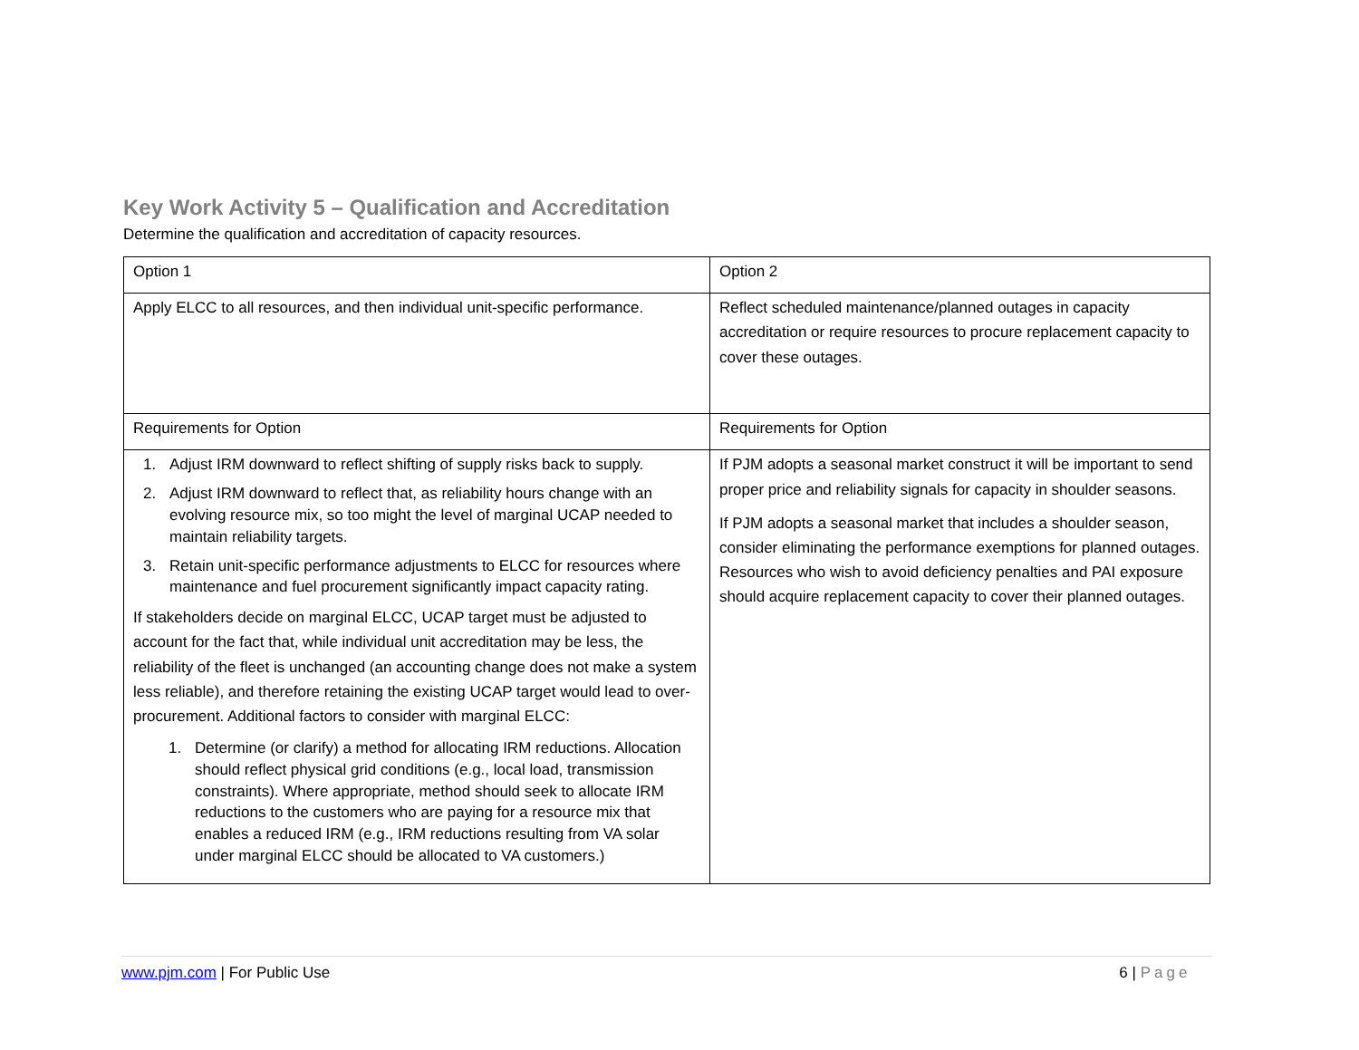Key Work Activity 5 – Qualification and Accreditation
Determine the qualification and accreditation of capacity resources.
| Option 1 | Option 2 |
| Apply ELCC to all resources, and then individual unit-specific performance. | Reflect scheduled maintenance/planned outages in capacity accreditation or require resources to procure replacement capacity to cover these outages. |
| Requirements for Option | Requirements for Option |
| 1. Adjust IRM downward to reflect shifting of supply risks back to supply. 2. Adjust IRM downward to reflect that, as reliability hours change with an evolving resource mix, so too might the level of marginal UCAP needed to maintain reliability targets. 3. Retain unit-specific performance adjustments to ELCC for resources where maintenance and fuel procurement significantly impact capacity rating. If stakeholders decide on marginal ELCC, UCAP target must be adjusted to account for the fact that, while individual unit accreditation may be less, the reliability of the fleet is unchanged (an accounting change does not make a system less reliable), and therefore retaining the existing UCAP target would lead to over-procurement. Additional factors to consider with marginal ELCC: 1. Determine (or clarify) a method for allocating IRM reductions. Allocation should reflect physical grid conditions (e.g., local load, transmission constraints). Where appropriate, method should seek to allocate IRM reductions to the customers who are paying for a resource mix that enables a reduced IRM (e.g., IRM reductions resulting from VA solar under marginal ELCC should be allocated to VA customers.) | If PJM adopts a seasonal market construct it will be important to send proper price and reliability signals for capacity in shoulder seasons. If PJM adopts a seasonal market that includes a shoulder season, consider eliminating the performance exemptions for planned outages. Resources who wish to avoid deficiency penalties and PAI exposure should acquire replacement capacity to cover their planned outages. |
www.pjm.com | For Public Use 6 | Page